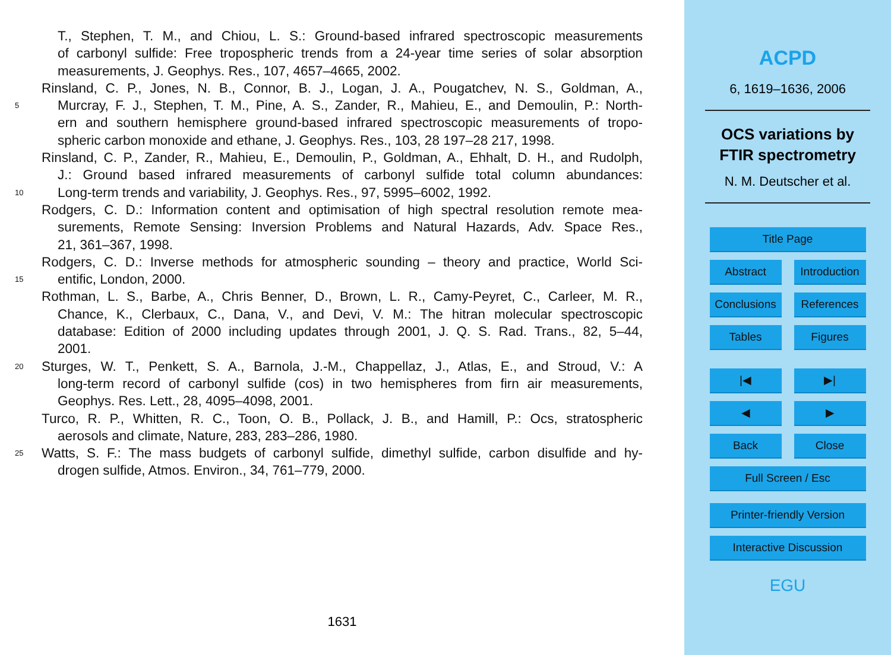T., Stephen, T. M., and Chiou, L. S.: Ground-based infrared spectroscopic measurements
of carbonyl sulfide: Free tropospheric trends from a 24-year time series of solar absorption
measurements, J. Geophys. Res., 107, 4657–4665, 2002.
Rinsland, C. P., Jones, N. B., Connor, B. J., Logan, J. A., Pougatchev, N. S., Goldman, A.,
5
Murcray, F. J., Stephen, T. M., Pine, A. S., Zander, R., Mahieu, E., and Demoulin, P.: North-
ern and southern hemisphere ground-based infrared spectroscopic measurements of tropo-
spheric carbon monoxide and ethane, J. Geophys. Res., 103, 28 197–28 217, 1998.
Rinsland, C. P., Zander, R., Mahieu, E., Demoulin, P., Goldman, A., Ehhalt, D. H., and Rudolph,
J.: Ground based infrared measurements of carbonyl sulfide total column abundances:
10
Long-term trends and variability, J. Geophys. Res., 97, 5995–6002, 1992.
Rodgers, C. D.: Information content and optimisation of high spectral resolution remote mea-
surements, Remote Sensing: Inversion Problems and Natural Hazards, Adv. Space Res.,
21, 361–367, 1998.
Rodgers, C. D.: Inverse methods for atmospheric sounding – theory and practice, World Sci-
15
entific, London, 2000.
Rothman, L. S., Barbe, A., Chris Benner, D., Brown, L. R., Camy-Peyret, C., Carleer, M. R.,
Chance, K., Clerbaux, C., Dana, V., and Devi, V. M.: The hitran molecular spectroscopic
database: Edition of 2000 including updates through 2001, J. Q. S. Rad. Trans., 82, 5–44,
2001.
20
Sturges, W. T., Penkett, S. A., Barnola, J.-M., Chappellaz, J., Atlas, E., and Stroud, V.: A
long-term record of carbonyl sulfide (cos) in two hemispheres from firn air measurements,
Geophys. Res. Lett., 28, 4095–4098, 2001.
Turco, R. P., Whitten, R. C., Toon, O. B., Pollack, J. B., and Hamill, P.: Ocs, stratospheric
aerosols and climate, Nature, 283, 283–286, 1980.
25
Watts, S. F.: The mass budgets of carbonyl sulfide, dimethyl sulfide, carbon disulfide and hy-
drogen sulfide, Atmos. Environ., 34, 761–779, 2000.
1631
ACPD
6, 1619–1636, 2006
OCS variations by
FTIR spectrometry
N. M. Deutscher et al.
Title Page
Abstract Introduction
Conclusions
References
Tables Figures
|◀ ▶|
◀ ▶
Back Close
Full Screen / Esc
Printer-friendly Version
Interactive Discussion
EGU